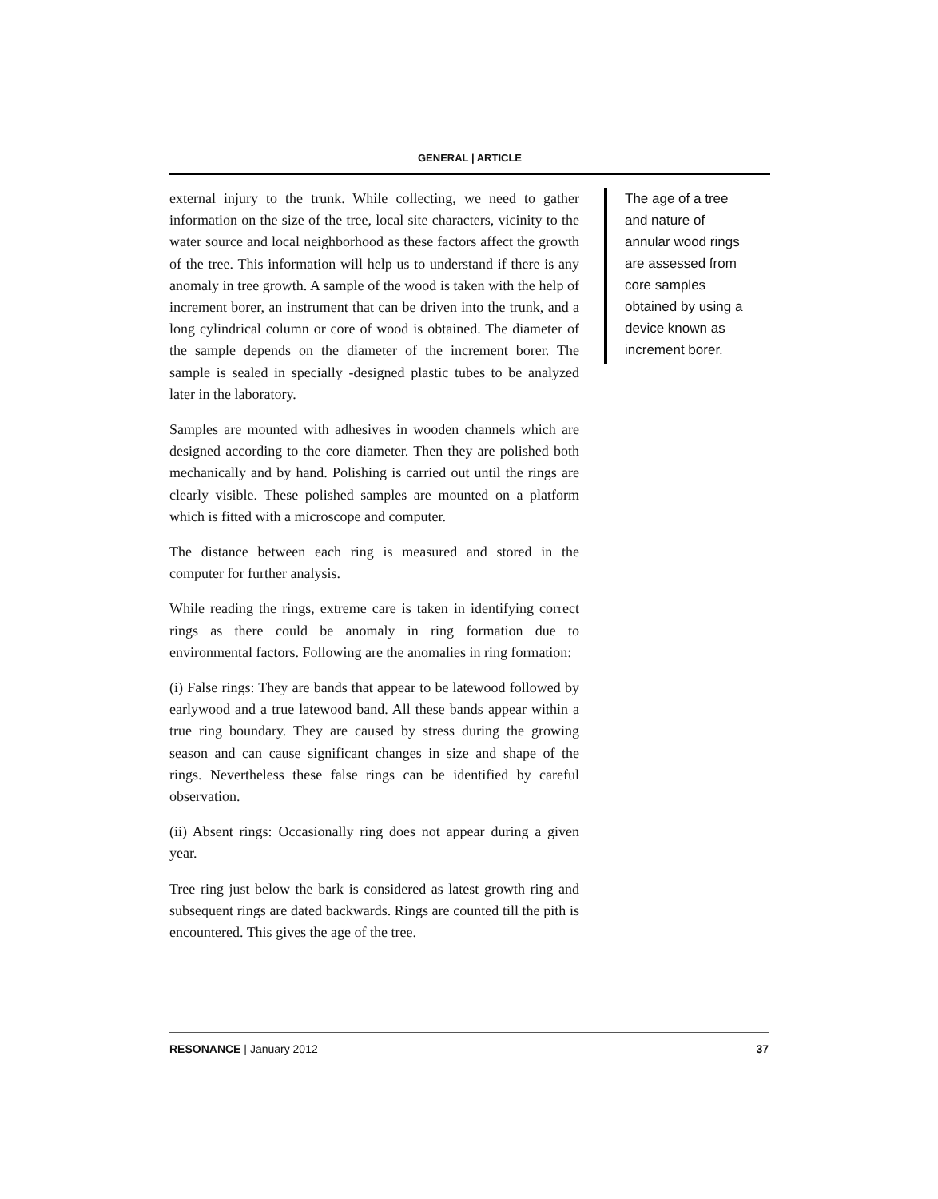GENERAL | ARTICLE
external injury to the trunk. While collecting, we need to gather information on the size of the tree, local site characters, vicinity to the water source and local neighborhood as these factors affect the growth of the tree. This information will help us to understand if there is any anomaly in tree growth. A sample of the wood is taken with the help of increment borer, an instrument that can be driven into the trunk, and a long cylindrical column or core of wood is obtained. The diameter of the sample depends on the diameter of the increment borer. The sample is sealed in specially -designed plastic tubes to be analyzed later in the laboratory.
Samples are mounted with adhesives in wooden channels which are designed according to the core diameter. Then they are polished both mechanically and by hand. Polishing is carried out until the rings are clearly visible. These polished samples are mounted on a platform which is fitted with a microscope and computer.
The distance between each ring is measured and stored in the computer for further analysis.
While reading the rings, extreme care is taken in identifying correct rings as there could be anomaly in ring formation due to environmental factors. Following are the anomalies in ring formation:
(i) False rings: They are bands that appear to be latewood followed by earlywood and a true latewood band. All these bands appear within a true ring boundary. They are caused by stress during the growing season and can cause significant changes in size and shape of the rings. Nevertheless these false rings can be identified by careful observation.
(ii) Absent rings: Occasionally ring does not appear during a given year.
Tree ring just below the bark is considered as latest growth ring and subsequent rings are dated backwards. Rings are counted till the pith is encountered. This gives the age of the tree.
The age of a tree and nature of annular wood rings are assessed from core samples obtained by using a device known as increment borer.
RESONANCE | January 2012 37